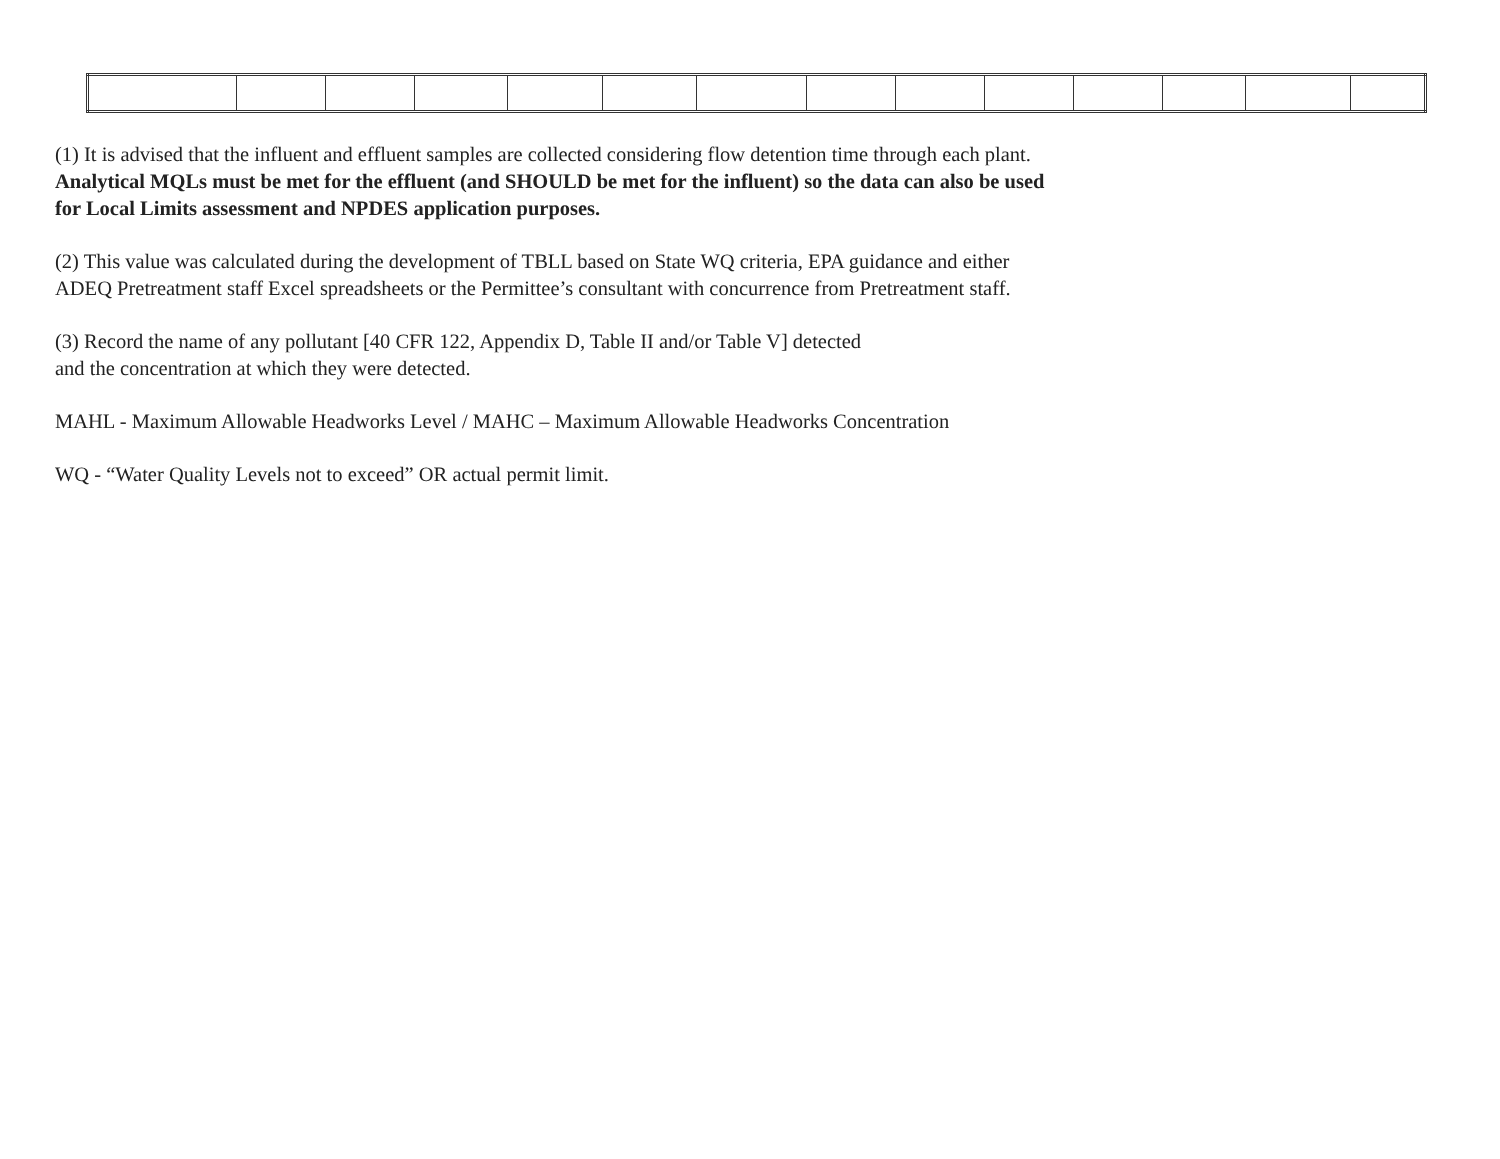(1) It is advised that the influent and effluent samples are collected considering flow detention time through each plant.
Analytical MQLs must be met for the effluent (and SHOULD be met for the influent) so the data can also be used
for Local Limits assessment and NPDES application purposes.
(2) This value was calculated during the development of TBLL based on State WQ criteria, EPA guidance and either
ADEQ Pretreatment staff Excel spreadsheets or the Permittee’s consultant with concurrence from Pretreatment staff.
(3) Record the name of any pollutant [40 CFR 122, Appendix D, Table II and/or Table V] detected
and the concentration at which they were detected.
MAHL - Maximum Allowable Headworks Level / MAHC – Maximum Allowable Headworks Concentration
WQ - “Water Quality Levels not to exceed” OR actual permit limit.